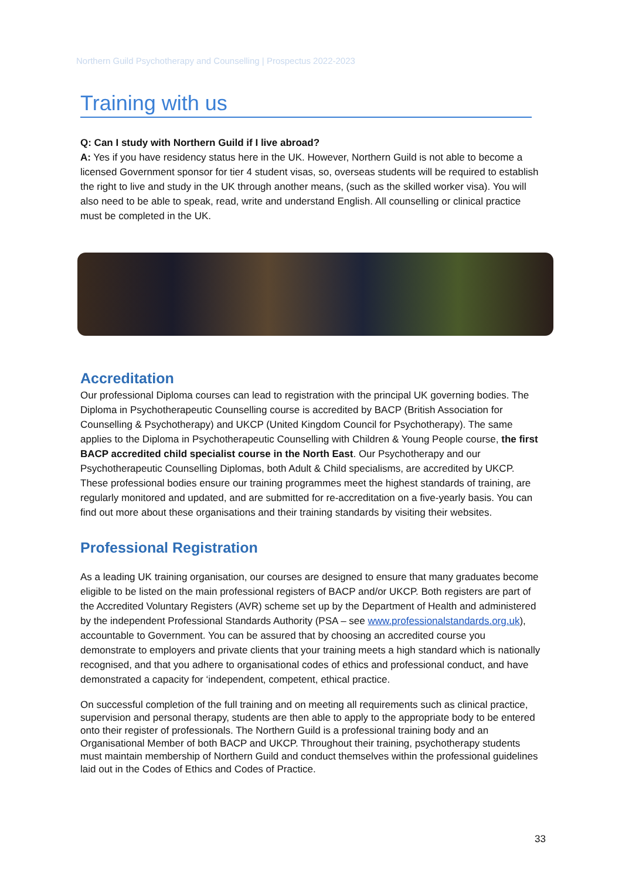Northern Guild Psychotherapy and Counselling | Prospectus 2022-2023
Training with us
Q: Can I study with Northern Guild if I live abroad?
A: Yes if you have residency status here in the UK. However, Northern Guild is not able to become a licensed Government sponsor for tier 4 student visas, so, overseas students will be required to establish the right to live and study in the UK through another means, (such as the skilled worker visa). You will also need to be able to speak, read, write and understand English. All counselling or clinical practice must be completed in the UK.
Accreditation
Our professional Diploma courses can lead to registration with the principal UK governing bodies. The Diploma in Psychotherapeutic Counselling course is accredited by BACP (British Association for Counselling & Psychotherapy) and UKCP (United Kingdom Council for Psychotherapy). The same applies to the Diploma in Psychotherapeutic Counselling with Children & Young People course, the first BACP accredited child specialist course in the North East. Our Psychotherapy and our Psychotherapeutic Counselling Diplomas, both Adult & Child specialisms, are accredited by UKCP. These professional bodies ensure our training programmes meet the highest standards of training, are regularly monitored and updated, and are submitted for re-accreditation on a five-yearly basis. You can find out more about these organisations and their training standards by visiting their websites.
Professional Registration
As a leading UK training organisation, our courses are designed to ensure that many graduates become eligible to be listed on the main professional registers of BACP and/or UKCP. Both registers are part of the Accredited Voluntary Registers (AVR) scheme set up by the Department of Health and administered by the independent Professional Standards Authority (PSA – see www.professionalstandards.org.uk), accountable to Government. You can be assured that by choosing an accredited course you demonstrate to employers and private clients that your training meets a high standard which is nationally recognised, and that you adhere to organisational codes of ethics and professional conduct, and have demonstrated a capacity for ‘independent, competent, ethical practice.
On successful completion of the full training and on meeting all requirements such as clinical practice, supervision and personal therapy, students are then able to apply to the appropriate body to be entered onto their register of professionals. The Northern Guild is a professional training body and an Organisational Member of both BACP and UKCP. Throughout their training, psychotherapy students must maintain membership of Northern Guild and conduct themselves within the professional guidelines laid out in the Codes of Ethics and Codes of Practice.
33